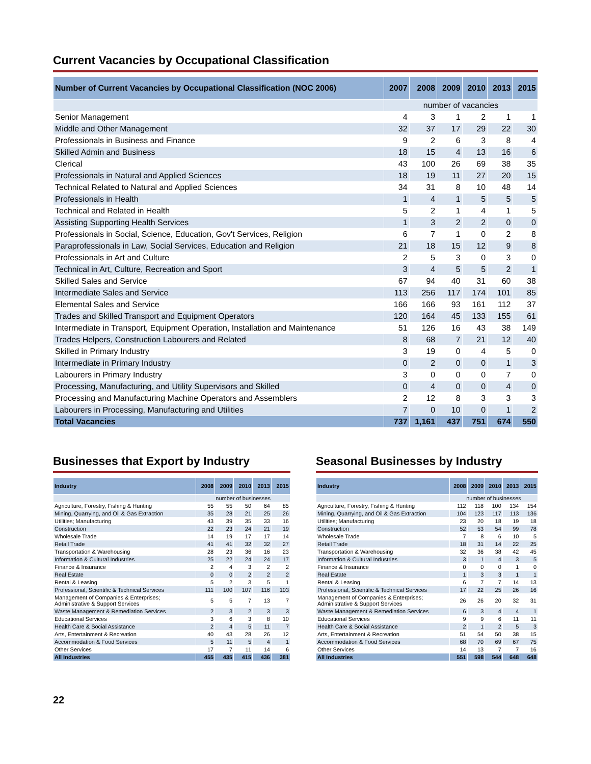Current Vacancies by Occupational Classification
| Number of Current Vacancies by Occupational Classification (NOC 2006) | 2007 | 2008 | 2009 | 2010 | 2013 | 2015 |
| --- | --- | --- | --- | --- | --- | --- |
| | number of vacancies | | | | | |
| Senior Management | 4 | 3 | 1 | 2 | 1 | 1 |
| Middle and Other Management | 32 | 37 | 17 | 29 | 22 | 30 |
| Professionals in Business and Finance | 9 | 2 | 6 | 3 | 8 | 4 |
| Skilled Admin and Business | 18 | 15 | 4 | 13 | 16 | 6 |
| Clerical | 43 | 100 | 26 | 69 | 38 | 35 |
| Professionals in Natural and Applied Sciences | 18 | 19 | 11 | 27 | 20 | 15 |
| Technical Related to Natural and Applied Sciences | 34 | 31 | 8 | 10 | 48 | 14 |
| Professionals in Health | 1 | 4 | 1 | 5 | 5 | 5 |
| Technical and Related in Health | 5 | 2 | 1 | 4 | 1 | 5 |
| Assisting Supporting Health Services | 1 | 3 | 2 | 2 | 0 | 0 |
| Professionals in Social, Science, Education, Gov't Services, Religion | 6 | 7 | 1 | 0 | 2 | 8 |
| Paraprofessionals in Law, Social Services, Education and Religion | 21 | 18 | 15 | 12 | 9 | 8 |
| Professionals in Art and Culture | 2 | 5 | 3 | 0 | 3 | 0 |
| Technical in Art, Culture, Recreation and Sport | 3 | 4 | 5 | 5 | 2 | 1 |
| Skilled Sales and Service | 67 | 94 | 40 | 31 | 60 | 38 |
| Intermediate Sales and Service | 113 | 256 | 117 | 174 | 101 | 85 |
| Elemental Sales and Service | 166 | 166 | 93 | 161 | 112 | 37 |
| Trades and Skilled Transport and Equipment Operators | 120 | 164 | 45 | 133 | 155 | 61 |
| Intermediate in Transport, Equipment Operation, Installation and Maintenance | 51 | 126 | 16 | 43 | 38 | 149 |
| Trades Helpers, Construction Labourers and Related | 8 | 68 | 7 | 21 | 12 | 40 |
| Skilled in Primary Industry | 3 | 19 | 0 | 4 | 5 | 0 |
| Intermediate in Primary Industry | 0 | 2 | 0 | 0 | 1 | 3 |
| Labourers in Primary Industry | 3 | 0 | 0 | 0 | 7 | 0 |
| Processing, Manufacturing, and Utility Supervisors and Skilled | 0 | 4 | 0 | 0 | 4 | 0 |
| Processing and Manufacturing Machine Operators and Assemblers | 2 | 12 | 8 | 3 | 3 | 3 |
| Labourers in Processing, Manufacturing and Utilities | 7 | 0 | 10 | 0 | 1 | 2 |
| Total Vacancies | 737 | 1,161 | 437 | 751 | 674 | 550 |
Businesses that Export by Industry
| Industry | 2008 | 2009 | 2010 | 2013 | 2015 |
| --- | --- | --- | --- | --- | --- |
| | number of businesses | | | | |
| Agriculture, Forestry, Fishing & Hunting | 55 | 55 | 50 | 64 | 85 |
| Mining, Quarrying, and Oil & Gas Extraction | 35 | 28 | 21 | 25 | 26 |
| Utilities; Manufacturing | 43 | 39 | 35 | 33 | 16 |
| Construction | 22 | 23 | 24 | 21 | 19 |
| Wholesale Trade | 14 | 19 | 17 | 17 | 14 |
| Retail Trade | 41 | 41 | 32 | 32 | 27 |
| Transportation & Warehousing | 28 | 23 | 36 | 16 | 23 |
| Information & Cultural Industries | 25 | 22 | 24 | 24 | 17 |
| Finance & Insurance | 2 | 4 | 3 | 2 | 2 |
| Real Estate | 0 | 0 | 2 | 2 | 2 |
| Rental & Leasing | 5 | 2 | 3 | 5 | 1 |
| Professional, Scientific & Technical Services | 111 | 100 | 107 | 116 | 103 |
| Management of Companies & Enterprises; Administrative & Support Services | 5 | 5 | 7 | 13 | 7 |
| Waste Management & Remediation Services | 2 | 3 | 2 | 3 | 3 |
| Educational Services | 3 | 6 | 3 | 8 | 10 |
| Health Care & Social Assistance | 2 | 4 | 5 | 11 | 7 |
| Arts, Entertainment & Recreation | 40 | 43 | 28 | 26 | 12 |
| Accommodation & Food Services | 5 | 11 | 5 | 4 | 1 |
| Other Services | 17 | 7 | 11 | 14 | 6 |
| All Industries | 455 | 435 | 415 | 436 | 381 |
Seasonal Businesses by Industry
| Industry | 2008 | 2009 | 2010 | 2013 | 2015 |
| --- | --- | --- | --- | --- | --- |
| | number of businesses | | | | |
| Agriculture, Forestry, Fishing & Hunting | 112 | 118 | 100 | 134 | 154 |
| Mining, Quarrying, and Oil & Gas Extraction | 104 | 123 | 117 | 113 | 136 |
| Utilities; Manufacturing | 23 | 20 | 18 | 19 | 18 |
| Construction | 52 | 53 | 54 | 99 | 78 |
| Wholesale Trade | 7 | 8 | 6 | 10 | 5 |
| Retail Trade | 18 | 31 | 14 | 22 | 25 |
| Transportation & Warehousing | 32 | 36 | 38 | 42 | 45 |
| Information & Cultural Industries | 3 | 1 | 4 | 3 | 5 |
| Finance & Insurance | 0 | 0 | 0 | 1 | 0 |
| Real Estate | 1 | 3 | 3 | 1 | 1 |
| Rental & Leasing | 6 | 7 | 7 | 14 | 13 |
| Professional, Scientific & Technical Services | 17 | 22 | 25 | 26 | 16 |
| Management of Companies & Enterprises; Administrative & Support Services | 26 | 26 | 20 | 32 | 31 |
| Waste Management & Remediation Services | 6 | 3 | 4 | 4 | 1 |
| Educational Services | 9 | 9 | 6 | 11 | 11 |
| Health Care & Social Assistance | 2 | 1 | 2 | 5 | 3 |
| Arts, Entertainment & Recreation | 51 | 54 | 50 | 38 | 15 |
| Accommodation & Food Services | 68 | 70 | 69 | 67 | 75 |
| Other Services | 14 | 13 | 7 | 7 | 16 |
| All Industries | 551 | 598 | 544 | 648 | 648 |
22